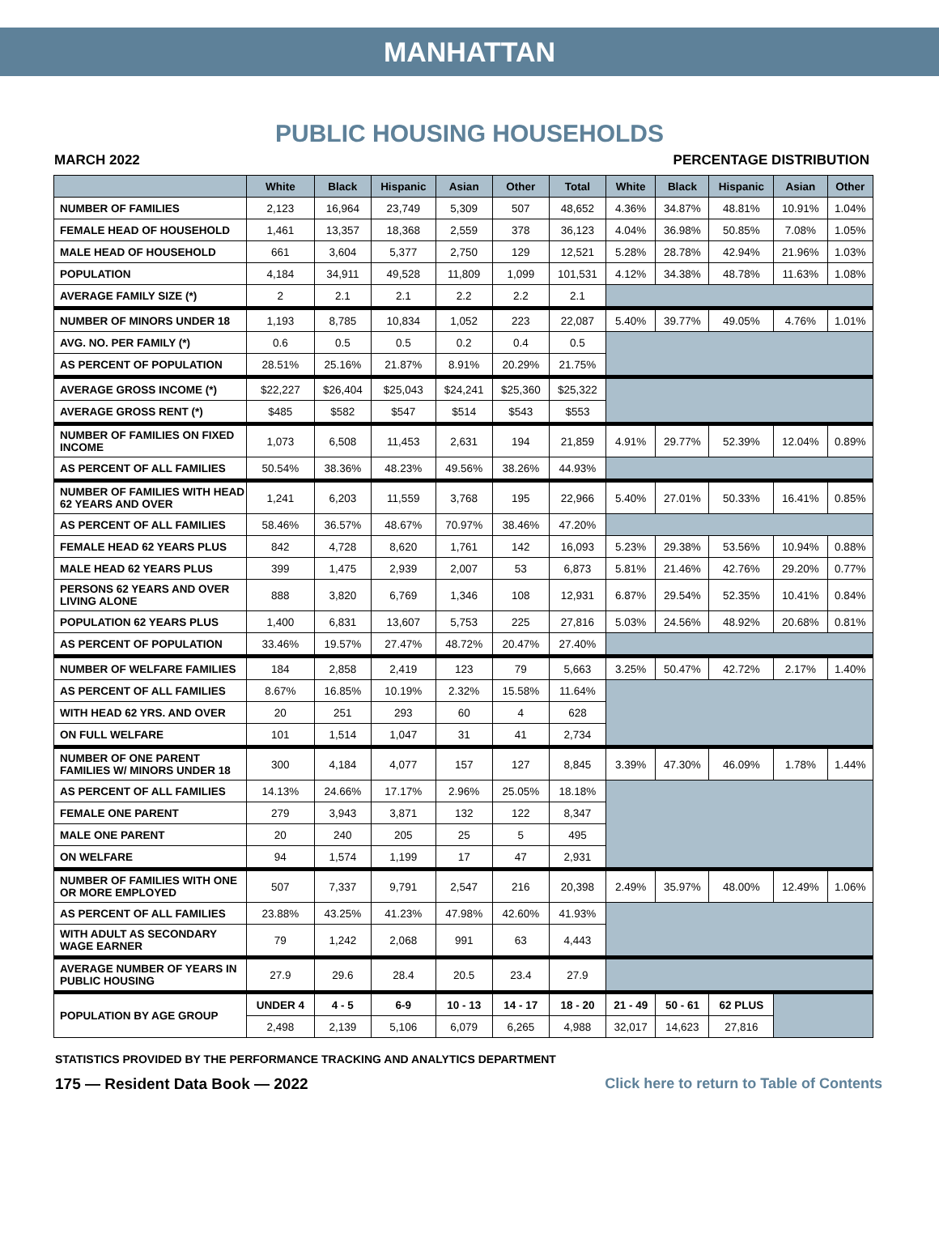MANHATTAN
PUBLIC HOUSING HOUSEHOLDS
MARCH 2022 PERCENTAGE DISTRIBUTION
| | White | Black | Hispanic | Asian | Other | Total | White | Black | Hispanic | Asian | Other |
| --- | --- | --- | --- | --- | --- | --- | --- | --- | --- | --- | --- |
| NUMBER OF FAMILIES | 2,123 | 16,964 | 23,749 | 5,309 | 507 | 48,652 | 4.36% | 34.87% | 48.81% | 10.91% | 1.04% |
| FEMALE HEAD OF HOUSEHOLD | 1,461 | 13,357 | 18,368 | 2,559 | 378 | 36,123 | 4.04% | 36.98% | 50.85% | 7.08% | 1.05% |
| MALE HEAD OF HOUSEHOLD | 661 | 3,604 | 5,377 | 2,750 | 129 | 12,521 | 5.28% | 28.78% | 42.94% | 21.96% | 1.03% |
| POPULATION | 4,184 | 34,911 | 49,528 | 11,809 | 1,099 | 101,531 | 4.12% | 34.38% | 48.78% | 11.63% | 1.08% |
| AVERAGE FAMILY SIZE (*) | 2 | 2.1 | 2.1 | 2.2 | 2.2 | 2.1 | | | | | |
| NUMBER OF MINORS UNDER 18 | 1,193 | 8,785 | 10,834 | 1,052 | 223 | 22,087 | 5.40% | 39.77% | 49.05% | 4.76% | 1.01% |
| AVG. NO. PER FAMILY (*) | 0.6 | 0.5 | 0.5 | 0.2 | 0.4 | 0.5 | | | | | |
| AS PERCENT OF POPULATION | 28.51% | 25.16% | 21.87% | 8.91% | 20.29% | 21.75% | | | | | |
| AVERAGE GROSS INCOME (*) | $22,227 | $26,404 | $25,043 | $24,241 | $25,360 | $25,322 | | | | | |
| AVERAGE GROSS RENT (*) | $485 | $582 | $547 | $514 | $543 | $553 | | | | | |
| NUMBER OF FAMILIES ON FIXED INCOME | 1,073 | 6,508 | 11,453 | 2,631 | 194 | 21,859 | 4.91% | 29.77% | 52.39% | 12.04% | 0.89% |
| AS PERCENT OF ALL FAMILIES | 50.54% | 38.36% | 48.23% | 49.56% | 38.26% | 44.93% | | | | | |
| NUMBER OF FAMILIES WITH HEAD 62 YEARS AND OVER | 1,241 | 6,203 | 11,559 | 3,768 | 195 | 22,966 | 5.40% | 27.01% | 50.33% | 16.41% | 0.85% |
| AS PERCENT OF ALL FAMILIES | 58.46% | 36.57% | 48.67% | 70.97% | 38.46% | 47.20% | | | | | |
| FEMALE HEAD 62 YEARS PLUS | 842 | 4,728 | 8,620 | 1,761 | 142 | 16,093 | 5.23% | 29.38% | 53.56% | 10.94% | 0.88% |
| MALE HEAD 62 YEARS PLUS | 399 | 1,475 | 2,939 | 2,007 | 53 | 6,873 | 5.81% | 21.46% | 42.76% | 29.20% | 0.77% |
| PERSONS 62 YEARS AND OVER LIVING ALONE | 888 | 3,820 | 6,769 | 1,346 | 108 | 12,931 | 6.87% | 29.54% | 52.35% | 10.41% | 0.84% |
| POPULATION 62 YEARS PLUS | 1,400 | 6,831 | 13,607 | 5,753 | 225 | 27,816 | 5.03% | 24.56% | 48.92% | 20.68% | 0.81% |
| AS PERCENT OF POPULATION | 33.46% | 19.57% | 27.47% | 48.72% | 20.47% | 27.40% | | | | | |
| NUMBER OF WELFARE FAMILIES | 184 | 2,858 | 2,419 | 123 | 79 | 5,663 | 3.25% | 50.47% | 42.72% | 2.17% | 1.40% |
| AS PERCENT OF ALL FAMILIES | 8.67% | 16.85% | 10.19% | 2.32% | 15.58% | 11.64% | | | | | |
| WITH HEAD 62 YRS. AND OVER | 20 | 251 | 293 | 60 | 4 | 628 | | | | | |
| ON FULL WELFARE | 101 | 1,514 | 1,047 | 31 | 41 | 2,734 | | | | | |
| NUMBER OF ONE PARENT FAMILIES W/ MINORS UNDER 18 | 300 | 4,184 | 4,077 | 157 | 127 | 8,845 | 3.39% | 47.30% | 46.09% | 1.78% | 1.44% |
| AS PERCENT OF ALL FAMILIES | 14.13% | 24.66% | 17.17% | 2.96% | 25.05% | 18.18% | | | | | |
| FEMALE ONE PARENT | 279 | 3,943 | 3,871 | 132 | 122 | 8,347 | | | | | |
| MALE ONE PARENT | 20 | 240 | 205 | 25 | 5 | 495 | | | | | |
| ON WELFARE | 94 | 1,574 | 1,199 | 17 | 47 | 2,931 | | | | | |
| NUMBER OF FAMILIES WITH ONE OR MORE EMPLOYED | 507 | 7,337 | 9,791 | 2,547 | 216 | 20,398 | 2.49% | 35.97% | 48.00% | 12.49% | 1.06% |
| AS PERCENT OF ALL FAMILIES | 23.88% | 43.25% | 41.23% | 47.98% | 42.60% | 41.93% | | | | | |
| WITH ADULT AS SECONDARY WAGE EARNER | 79 | 1,242 | 2,068 | 991 | 63 | 4,443 | | | | | |
| AVERAGE NUMBER OF YEARS IN PUBLIC HOUSING | 27.9 | 29.6 | 28.4 | 20.5 | 23.4 | 27.9 | | | | | |
| POPULATION BY AGE GROUP | UNDER 4 | 4 - 5 | 6-9 | 10 - 13 | 14 - 17 | 18 - 20 | 21 - 49 | 50 - 61 | 62 PLUS | | |
| | 2,498 | 2,139 | 5,106 | 6,079 | 6,265 | 4,988 | 32,017 | 14,623 | 27,816 | | |
STATISTICS PROVIDED BY THE PERFORMANCE TRACKING AND ANALYTICS DEPARTMENT
175 — Resident Data Book — 2022 Click here to return to Table of Contents